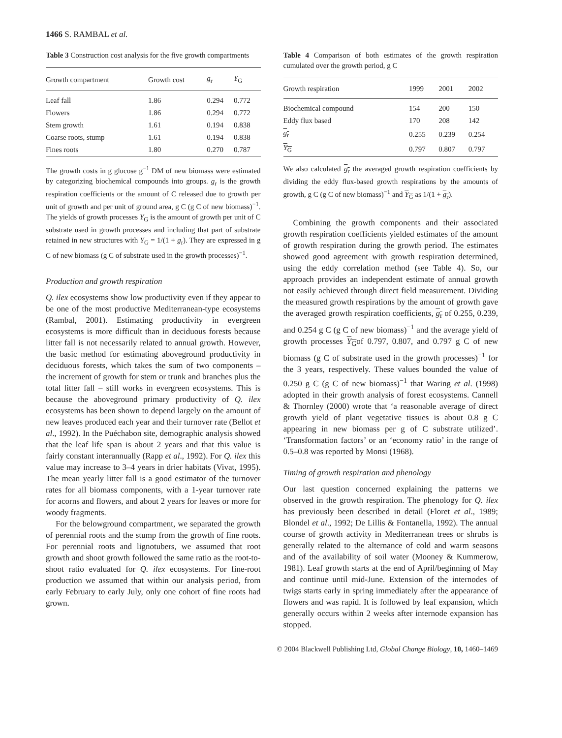1466 S. RAMBAL et al.
Table 3 Construction cost analysis for the five growth compartments
| Growth compartment | Growth cost | g<sub>r</sub> | Y<sub>G</sub> |
| --- | --- | --- | --- |
| Leaf fall | 1.86 | 0.294 | 0.772 |
| Flowers | 1.86 | 0.294 | 0.772 |
| Stem growth | 1.61 | 0.194 | 0.838 |
| Coarse roots, stump | 1.61 | 0.194 | 0.838 |
| Fines roots | 1.80 | 0.270 | 0.787 |
The growth costs in g glucose g<sup>−1</sup> DM of new biomass were estimated by categorizing biochemical compounds into groups. g<sub>r</sub> is the growth respiration coefficients or the amount of C released due to growth per unit of growth and per unit of ground area, g C (g C of new biomass)<sup>−1</sup>. The yields of growth processes Y<sub>G</sub> is the amount of growth per unit of C substrate used in growth processes and including that part of substrate retained in new structures with Y<sub>G</sub> = 1/(1 + g<sub>r</sub>). They are expressed in g C of new biomass (g C of substrate used in the growth processes)<sup>−1</sup>.
Production and growth respiration
Q. ilex ecosystems show low productivity even if they appear to be one of the most productive Mediterranean-type ecosystems (Rambal, 2001). Estimating productivity in evergreen ecosystems is more difficult than in deciduous forests because litter fall is not necessarily related to annual growth. However, the basic method for estimating aboveground productivity in deciduous forests, which takes the sum of two components – the increment of growth for stem or trunk and branches plus the total litter fall – still works in evergreen ecosystems. This is because the aboveground primary productivity of Q. ilex ecosystems has been shown to depend largely on the amount of new leaves produced each year and their turnover rate (Bellot et al., 1992). In the Puéchabon site, demographic analysis showed that the leaf life span is about 2 years and that this value is fairly constant interannually (Rapp et al., 1992). For Q. ilex this value may increase to 3–4 years in drier habitats (Vivat, 1995). The mean yearly litter fall is a good estimator of the turnover rates for all biomass components, with a 1-year turnover rate for acorns and flowers, and about 2 years for leaves or more for woody fragments.
For the belowground compartment, we separated the growth of perennial roots and the stump from the growth of fine roots. For perennial roots and lignotubers, we assumed that root growth and shoot growth followed the same ratio as the root-to-shoot ratio evaluated for Q. ilex ecosystems. For fine-root production we assumed that within our analysis period, from early February to early July, only one cohort of fine roots had grown.
Table 4 Comparison of both estimates of the growth respiration cumulated over the growth period, g C
| Growth respiration | 1999 | 2001 | 2002 |
| --- | --- | --- | --- |
| Biochemical compound | 154 | 200 | 150 |
| Eddy flux based | 170 | 208 | 142 |
| g<sub>r</sub> | 0.255 | 0.239 | 0.254 |
| Y<sub>G</sub> | 0.797 | 0.807 | 0.797 |
We also calculated g<sub>r</sub> the averaged growth respiration coefficients by dividing the eddy flux-based growth respirations by the amounts of growth, g C (g C of new biomass)<sup>−1</sup> and Y<sub>G</sub> as 1/(1 + g<sub>r</sub>).
Combining the growth components and their associated growth respiration coefficients yielded estimates of the amount of growth respiration during the growth period. The estimates showed good agreement with growth respiration determined, using the eddy correlation method (see Table 4). So, our approach provides an independent estimate of annual growth not easily achieved through direct field measurement. Dividing the measured growth respirations by the amount of growth gave the averaged growth respiration coefficients, g<sub>r</sub> of 0.255, 0.239, and 0.254 g C (g C of new biomass)<sup>−1</sup> and the average yield of growth processes Y<sub>G</sub>of 0.797, 0.807, and 0.797 g C of new biomass (g C of substrate used in the growth processes)<sup>−1</sup> for the 3 years, respectively. These values bounded the value of 0.250 g C (g C of new biomass)<sup>−1</sup> that Waring et al. (1998) adopted in their growth analysis of forest ecosystems. Cannell & Thornley (2000) wrote that ‘a reasonable average of direct growth yield of plant vegetative tissues is about 0.8 g C appearing in new biomass per g of C substrate utilized’. ‘Transformation factors’ or an ‘economy ratio’ in the range of 0.5–0.8 was reported by Monsi (1968).
Timing of growth respiration and phenology
Our last question concerned explaining the patterns we observed in the growth respiration. The phenology for Q. ilex has previously been described in detail (Floret et al., 1989; Blondel et al., 1992; De Lillis & Fontanella, 1992). The annual course of growth activity in Mediterranean trees or shrubs is generally related to the alternance of cold and warm seasons and of the availability of soil water (Mooney & Kummerow, 1981). Leaf growth starts at the end of April/beginning of May and continue until mid-June. Extension of the internodes of twigs starts early in spring immediately after the appearance of flowers and was rapid. It is followed by leaf expansion, which generally occurs within 2 weeks after internode expansion has stopped.
© 2004 Blackwell Publishing Ltd, Global Change Biology, 10, 1460–1469